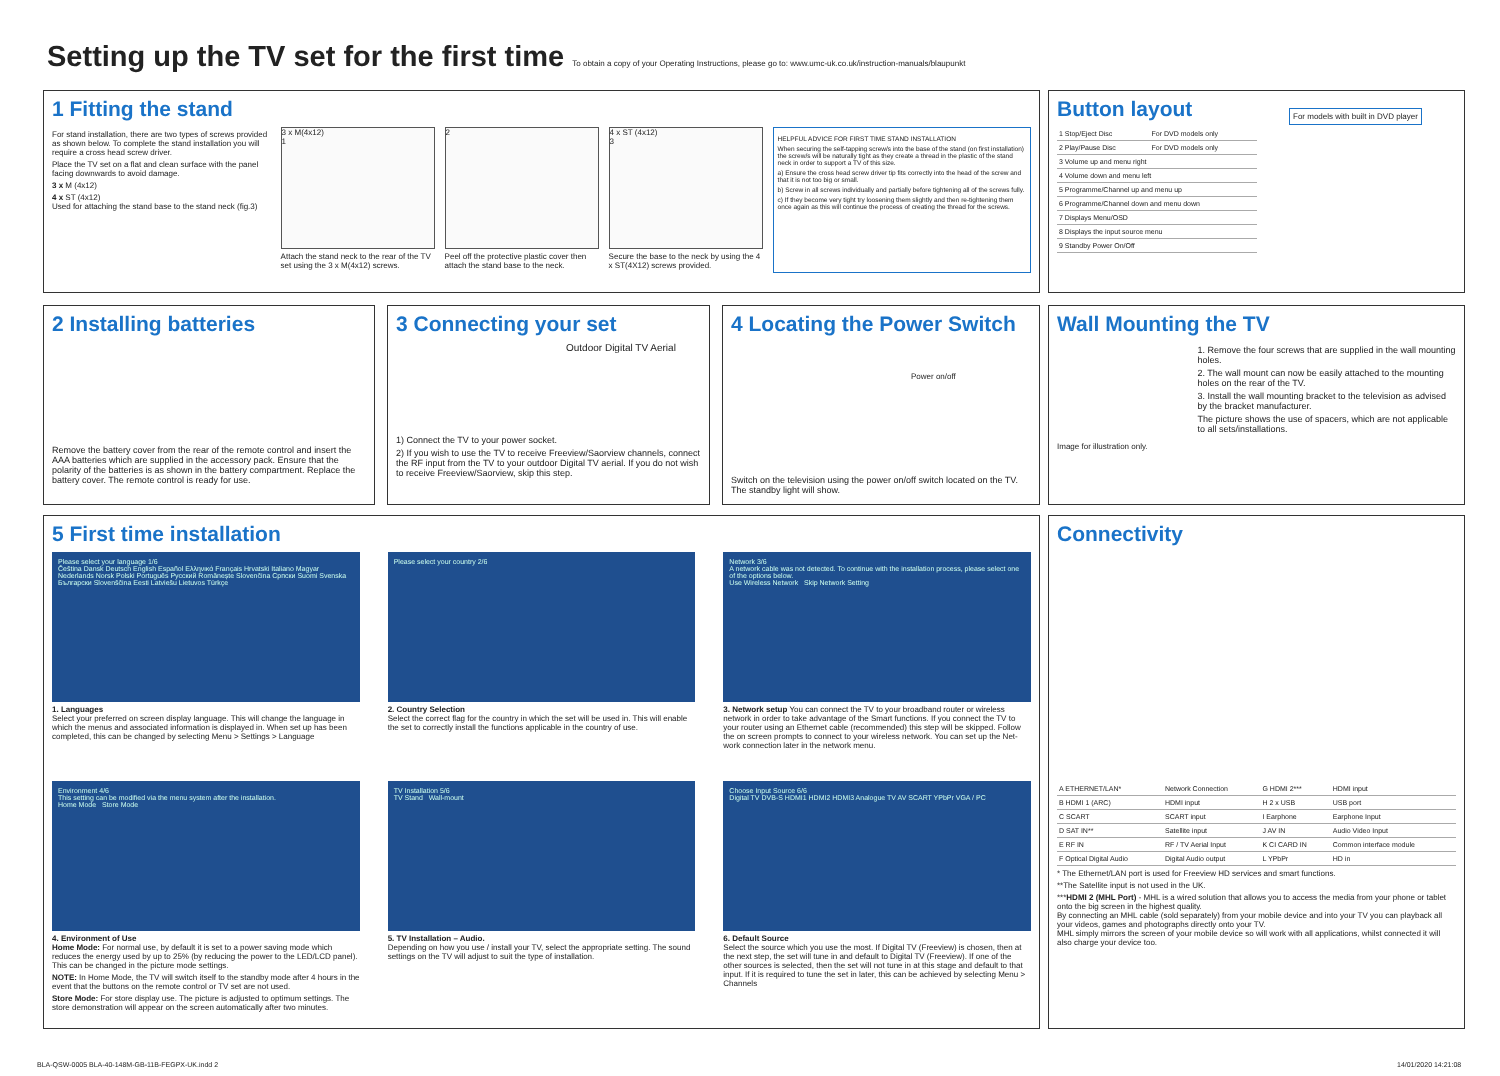Setting up the TV set for the first time To obtain a copy of your Operating Instructions, please go to: www.umc-uk.co.uk/instruction-manuals/blaupunkt
1 Fitting the stand
For stand installation, there are two types of screws provided as shown below. To complete the stand installation you will require a cross head screw driver.
Place the TV set on a flat and clean surface with the panel facing downwards to avoid damage.
3 x M (4x12)
4 x ST (4x12)
Used for attaching the stand base to the stand neck (fig.3)
3 x M(4x12)
1
Attach the stand neck to the rear of the TV set using the 3 x M(4x12) screws.
2
Peel off the protective plastic cover then attach the stand base to the neck.
4 x ST (4x12)
3
Secure the base to the neck by using the 4 x ST(4X12) screws provided.
HELPFUL ADVICE FOR FIRST TIME STAND INSTALLATION
When securing the self-tapping screw/s into the base of the stand (on first installation) the screw/s will be naturally tight as they create a thread in the plastic of the stand neck in order to support a TV of this size.
a) Ensure the cross head screw driver tip fits correctly into the head of the screw and that it is not too big or small.
b) Screw in all screws individually and partially before tightening all of the screws fully.
c) If they become very tight try loosening them slightly and then re-tightening them once again as this will continue the process of creating the thread for the screws.
Button layout
For models with built in DVD player
| 1 Stop/Eject Disc | For DVD models only |
| 2 Play/Pause Disc | For DVD models only |
| 3 Volume up and menu right | |
| 4 Volume down and menu left | |
| 5 Programme/Channel up and menu up | |
| 6 Programme/Channel down and menu down | |
| 7 Displays Menu/OSD | |
| 8 Displays the input source menu | |
| 9 Standby Power On/Off | |
2 Installing batteries
Remove the battery cover from the rear of the remote control and insert the AAA batteries which are supplied in the accessory pack. Ensure that the polarity of the batteries is as shown in the battery compartment. Replace the battery cover. The remote control is ready for use.
3 Connecting your set
Outdoor Digital TV Aerial
1) Connect the TV to your power socket.
2) If you wish to use the TV to receive Freeview/Saorview channels, connect the RF input from the TV to your outdoor Digital TV aerial. If you do not wish to receive Freeview/Saorview, skip this step.
4 Locating the Power Switch
Power on/off
Switch on the television using the power on/off switch located on the TV. The standby light will show.
Wall Mounting the TV
Image for illustration only.
1. Remove the four screws that are supplied in the wall mounting holes.
2. The wall mount can now be easily attached to the mounting holes on the rear of the TV.
3. Install the wall mounting bracket to the television as advised by the bracket manufacturer.
The picture shows the use of spacers, which are not applicable to all sets/installations.
5 First time installation
Please select your language 1/6
Čeština Dansk Deutsch English Español Ελληνικά Français Hrvatski Italiano Magyar Nederlands Norsk Polski Português Русский Românește Slovenčina Српски Suomi Svenska Български Slovenščina Eesti Latviešu Lietuvos Türkçe
1. Languages
Select your preferred on screen display language. This will change the language in which the menus and associated information is displayed in. When set up has been completed, this can be changed by selecting Menu > Settings > Language
Please select your country 2/6
2. Country Selection
Select the correct flag for the country in which the set will be used in. This will enable the set to correctly install the functions applicable in the country of use.
Network 3/6
A network cable was not detected. To continue with the installation process, please select one of the options below.
Use Wireless Network Skip Network Setting
3. Network setup You can connect the TV to your broadband router or wireless network in order to take advantage of the Smart functions. If you connect the TV to your router using an Ethernet cable (recommended) this step will be skipped. Follow the on screen prompts to connect to your wireless network. You can set up the Net-work connection later in the network menu.
Environment 4/6
This setting can be modified via the menu system after the installation.
Home Mode Store Mode
4. Environment of Use
Home Mode: For normal use, by default it is set to a power saving mode which reduces the energy used by up to 25% (by reducing the power to the LED/LCD panel). This can be changed in the picture mode settings.
NOTE: In Home Mode, the TV will switch itself to the standby mode after 4 hours in the event that the buttons on the remote control or TV set are not used.
Store Mode: For store display use. The picture is adjusted to optimum settings. The store demonstration will appear on the screen automatically after two minutes.
TV Installation 5/6
TV Stand Wall-mount
5. TV Installation – Audio.
Depending on how you use / install your TV, select the appropriate setting. The sound settings on the TV will adjust to suit the type of installation.
Choose Input Source 6/6
Digital TV DVB-S HDMI1 HDMI2 HDMI3 Analogue TV AV SCART YPbPr VGA / PC
6. Default Source
Select the source which you use the most. If Digital TV (Freeview) is chosen, then at the next step, the set will tune in and default to Digital TV (Freeview). If one of the other sources is selected, then the set will not tune in at this stage and default to that input. If it is required to tune the set in later, this can be achieved by selecting Menu > Channels
Connectivity
| A ETHERNET/LAN* | Network Connection | G HDMI 2*** | HDMI input |
| B HDMI 1 (ARC) | HDMI input | H 2 x USB | USB port |
| C SCART | SCART input | I Earphone | Earphone Input |
| D SAT IN** | Satellite input | J AV IN | Audio Video Input |
| E RF IN | RF / TV Aerial Input | K CI CARD IN | Common interface module |
| F Optical Digital Audio | Digital Audio output | L YPbPr | HD in |
* The Ethernet/LAN port is used for Freeview HD services and smart functions.
**The Satellite input is not used in the UK.
***HDMI 2 (MHL Port) - MHL is a wired solution that allows you to access the media from your phone or tablet onto the big screen in the highest quality.
By connecting an MHL cable (sold separately) from your mobile device and into your TV you can playback all your videos, games and photographs directly onto your TV.
MHL simply mirrors the screen of your mobile device so will work with all applications, whilst connected it will also charge your device too.
BLA-QSW-0005 BLA-40-148M-GB-11B-FEGPX-UK.indd 2
14/01/2020 14:21:08